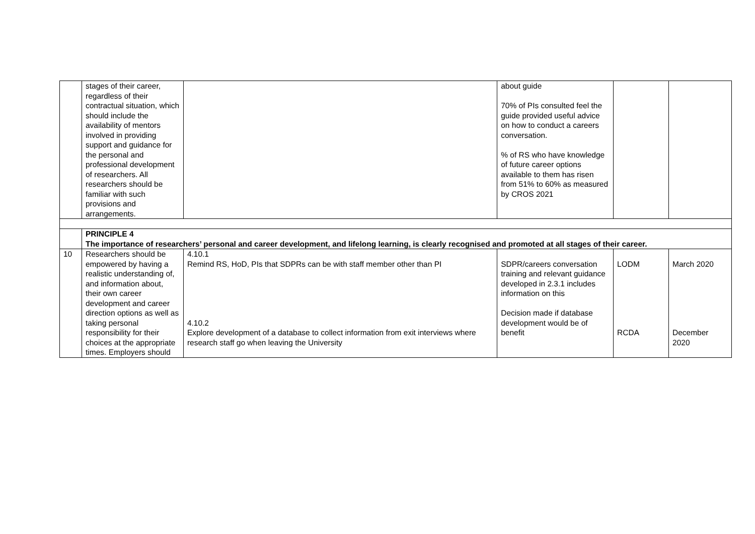| | stages of their career, regardless of their contractual situation, which should include the availability of mentors involved in providing support and guidance for the personal and professional development of researchers. All researchers should be familiar with such provisions and arrangements. | | about guide 70% of PIs consulted feel the guide provided useful advice on how to conduct a careers conversation. % of RS who have knowledge of future career options available to them has risen from 51% to 60% as measured by CROS 2021 | | |
| | PRINCIPLE 4 The importance of researchers’ personal and career development, and lifelong learning, is clearly recognised and promoted at all stages of their career. | | | | |
| 10 | Researchers should be empowered by having a realistic understanding of, and information about, their own career development and career direction options as well as taking personal responsibility for their choices at the appropriate times. Employers should | 4.10.1 Remind RS, HoD, PIs that SDPRs can be with staff member other than PI 4.10.2 Explore development of a database to collect information from exit interviews where research staff go when leaving the University | SDPR/careers conversation training and relevant guidance developed in 2.3.1 includes information on this Decision made if database development would be of benefit | LODM RCDA | March 2020 December 2020 |